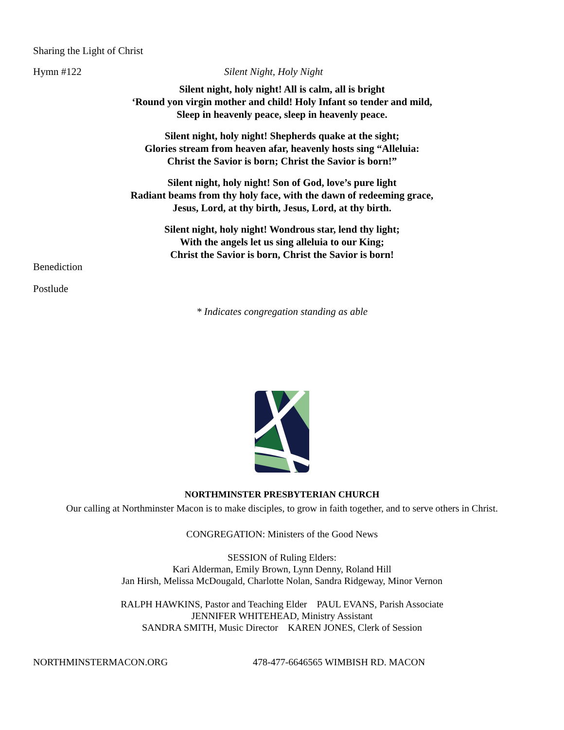Sharing the Light of Christ
Hymn #122 Silent Night, Holy Night
Silent night, holy night! All is calm, all is bright
‘Round yon virgin mother and child! Holy Infant so tender and mild,
Sleep in heavenly peace, sleep in heavenly peace.
Silent night, holy night! Shepherds quake at the sight;
Glories stream from heaven afar, heavenly hosts sing “Alleluia:
Christ the Savior is born; Christ the Savior is born!”
Silent night, holy night! Son of God, love’s pure light
Radiant beams from thy holy face, with the dawn of redeeming grace,
Jesus, Lord, at thy birth, Jesus, Lord, at thy birth.
Silent night, holy night! Wondrous star, lend thy light;
With the angels let us sing alleluia to our King;
Christ the Savior is born, Christ the Savior is born!
Benediction
Postlude
* Indicates congregation standing as able
NORTHMINSTER PRESBYTERIAN CHURCH
Our calling at Northminster Macon is to make disciples, to grow in faith together, and to serve others in Christ.
CONGREGATION: Ministers of the Good News
SESSION of Ruling Elders:
Kari Alderman, Emily Brown, Lynn Denny, Roland Hill
Jan Hirsh, Melissa McDougald, Charlotte Nolan, Sandra Ridgeway, Minor Vernon
RALPH HAWKINS, Pastor and Teaching Elder PAUL EVANS, Parish Associate
JENNIFER WHITEHEAD, Ministry Assistant
SANDRA SMITH, Music Director KAREN JONES, Clerk of Session
NORTHMINSTERMACON.ORG 478-477-6646565 WIMBISH RD. MACON